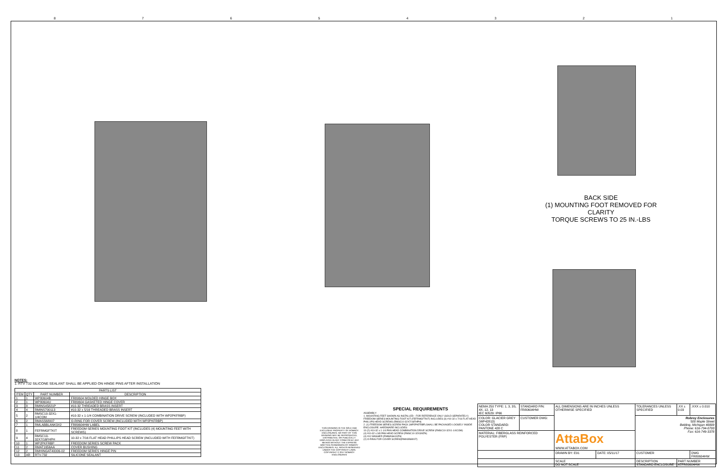87654321
BACK SIDE
(1) MOUNTING FOOT REMOVED FOR CLARITY
TORQUE SCREWS TO 25 IN.-LBS
NOTES:
1. RTV 732 SILICONE SEALANT SHALL BE APPLIED ON HINGE PINS AFTER INSTALLATION
| PARTS LIST | | | |
| --- | --- | --- | --- |
| ITEM | QTY | PART NUMBER | DESCRIPTION |
| 1 | 1 | WP80604B | FR80604 MOLDED HINGE BOX |
| 2 | 1 | WP80604U | FR80604 GASKETED HINGE COVER |
| 3 | 8 | RMINS45821P | #10-32 THREADED BRASS INSERT |
| 4 | 4 | RMINS700113 | #10-32 x 5/16 THREADED BRASS INSERT |
| 5 | 2 | RMSC10-32X1-1/4COM | #10-32 x 1-1/4 COMBINATION DRIVE SCREW (INCLUDED WITH WP2PKFRBP) |
| 6 | 2 | RMAS568007 | O-RING FOR COVER SCREW (INCLUDED WITH WP2PKFRBP) |
| 7 | 1 | RMLABBLANK3X2 | FR80604HW LABEL |
| 8 | 1 | FEFRMGFTKIT | FREEDOM SERIES MOUNTING FOOT KIT (INCLUDES (4) MOUNTING FEET WITH SCREWS) |
| 9 | 4 | RMSC10-32X7/16FHPH | 10-32 x 7/16 FLAT HEAD PHILLIPS HEAD SCREW (INCLUDED WITH FEFRMGFTKIT) |
| 10 | 1 | WP2PKFRBP | FREEDOM SERIES SCREW PACK |
| 11 | 2 | RMAT1656AA | COVER BUSHING |
| 12 | 2 | RMHINGAT40006-02 | FREEDOM SERIES HINGE PIN |
| 13 | AR | RTV-732 | SILICONE SEALANT |
THIS DRAWING IS THE SOLE AND EXCLUSIVE PROPERTY OF ROBROY ENCLOSURES. NO PART OF THIS DRAWING MAY BE REPRODUCED, DISTRIBUTED, OR PUBLICALLY DISPLAYED IN ANY FORM OR BY ANY MEANS WITHOUT THE EXPRESS WRITTEN PERMISSION OF ROBROY ENCLOSURES. ALL RIGHTS RESERVED UNDER THE COPYRIGHT LAWS. COPYRIGHT © 2017 ROBROY ENCLOSURES
SPECIAL REQUIREMENTS
ASSEMBLY:
1. MOUNTING FEET SHOWN AS INSTALLED - FOR REFERENCE ONLY (SOLD SEPARATELY)
FREEDOM SERIES MOUNTING FOOT KIT (FEFRMGFTKIT) INCLUDES (4) #10-32 x 7/16 FLAT HEAD PHILLIPS HEAD SCREWS (RMSC10-32X7/16FHPH)
2. (1) FREEDOM SERIES SCREW PACK (WP2PKFRBP) SHALL BE PACKAGED LOOSELY INSIDE ENCLOSURE. HARDWARE INCLUDES:
10 (2) #10-32 x 1-1/4 PAN HEAD COMBINATION DRIVE SCREW (RMSC10-32X1-1/4COM)
(4) #10-32 x 3/8 PAN HEAD SCREW (RMSC10-32X3/8ZN)
(4) #10 WASHER (RMWASH10ZN)
(2) O-RING FOR COVER SCREW(RMAS568007)
| NEMA 250 TYPE: 1, 3, 3S, 4X, 12, 13 IEC 60529: IP66 | STANDARD P/N: FR80604HW | ALL DIMENSIONS ARE IN INCHES UNLESS OTHERWISE SPECIFIED | | TOLERANCES UNLESS SPECIFIED | .XX ± 0.03 | .XXX ± 0.010 |
| COLOR: GLACIER GREY (WP42813) COLOR STANDARD: PANTONE 428 C | CUSTOMER DWG: | | | Robroy Enclosures 500 Maple Street Belding, Michigan 48809 Phone: 616-794-0700 Fax: 616-749-3378 | | |
| MATERIAL: FIBERGLASS REINFORCED POLYESTER (FRP) | | AttaBox WWW.ATTABOX.COM | | | | |
| | | DRAWN BY: E91 | DATE: 05/11/17 | CUSTOMER | | DWG FR80604HW |
| | | SCALE DO NOT SCALE | | DESCRIPTION STANDARD ENCLOSURE | PART NUMBER ATFR80604HW | |